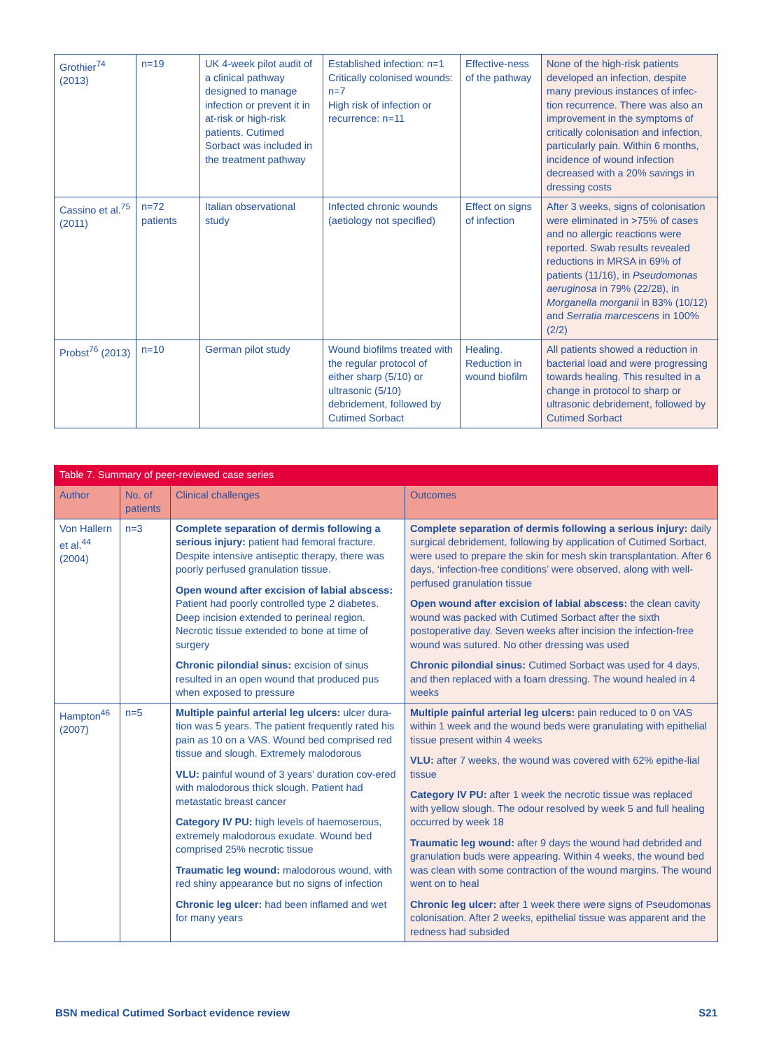| Grothier<sup>74</sup> (2013) | n=19 | UK 4-week pilot audit of a clinical pathway designed to manage infection or prevent it in at-risk or high-risk patients. Cutimed Sorbact was included in the treatment pathway | Established infection: n=1 Critically colonised wounds: n=7 High risk of infection or recurrence: n=11 | Effective-ness of the pathway | None of the high-risk patients developed an infection, despite many previous instances of infec-tion recurrence. There was also an improvement in the symptoms of critically colonisation and infection, particularly pain. Within 6 months, incidence of wound infection decreased with a 20% savings in dressing costs |
| Cassino et al.<sup>75</sup> (2011) | n=72 patients | Italian observational study | Infected chronic wounds (aetiology not specified) | Effect on signs of infection | After 3 weeks, signs of colonisation were eliminated in >75% of cases and no allergic reactions were reported. Swab results revealed reductions in MRSA in 69% of patients (11/16), in Pseudomonas aeruginosa in 79% (22/28), in Morganella morganii in 83% (10/12) and Serratia marcescens in 100% (2/2) |
| Probst<sup>76</sup> (2013) | n=10 | German pilot study | Wound biofilms treated with the regular protocol of either sharp (5/10) or ultrasonic (5/10) debridement, followed by Cutimed Sorbact | Healing. Reduction in wound biofilm | All patients showed a reduction in bacterial load and were progressing towards healing. This resulted in a change in protocol to sharp or ultrasonic debridement, followed by Cutimed Sorbact |
| Table 7. Summary of peer-reviewed case series | | | |
| Author | No. of patients | Clinical challenges | Outcomes |
| Von Hallern et al.<sup>44</sup> (2004) | n=3 | Complete separation of dermis following a serious injury: patient had femoral fracture. Despite intensive antiseptic therapy, there was poorly perfused granulation tissue. Open wound after excision of labial abscess: Patient had poorly controlled type 2 diabetes. Deep incision extended to perineal region. Necrotic tissue extended to bone at time of surgery Chronic pilondial sinus: excision of sinus resulted in an open wound that produced pus when exposed to pressure | Complete separation of dermis following a serious injury: daily surgical debridement, following by application of Cutimed Sorbact, were used to prepare the skin for mesh skin transplantation. After 6 days, ‘infection-free conditions’ were observed, along with well-perfused granulation tissue Open wound after excision of labial abscess: the clean cavity wound was packed with Cutimed Sorbact after the sixth postoperative day. Seven weeks after incision the infection-free wound was sutured. No other dressing was used Chronic pilondial sinus: Cutimed Sorbact was used for 4 days, and then replaced with a foam dressing. The wound healed in 4 weeks |
| Hampton<sup>46</sup> (2007) | n=5 | Multiple painful arterial leg ulcers: ulcer dura-tion was 5 years. The patient frequently rated his pain as 10 on a VAS. Wound bed comprised red tissue and slough. Extremely malodorous VLU: painful wound of 3 years’ duration cov-ered with malodorous thick slough. Patient had metastatic breast cancer Category IV PU: high levels of haemoserous, extremely malodorous exudate. Wound bed comprised 25% necrotic tissue Traumatic leg wound: malodorous wound, with red shiny appearance but no signs of infection Chronic leg ulcer: had been inflamed and wet for many years | Multiple painful arterial leg ulcers: pain reduced to 0 on VAS within 1 week and the wound beds were granulating with epithelial tissue present within 4 weeks VLU: after 7 weeks, the wound was covered with 62% epithe-lial tissue Category IV PU: after 1 week the necrotic tissue was replaced with yellow slough. The odour resolved by week 5 and full healing occurred by week 18 Traumatic leg wound: after 9 days the wound had debrided and granulation buds were appearing. Within 4 weeks, the wound bed was clean with some contraction of the wound margins. The wound went on to heal Chronic leg ulcer: after 1 week there were signs of Pseudomonas colonisation. After 2 weeks, epithelial tissue was apparent and the redness had subsided |
BSN medical Cutimed Sorbact evidence review S21